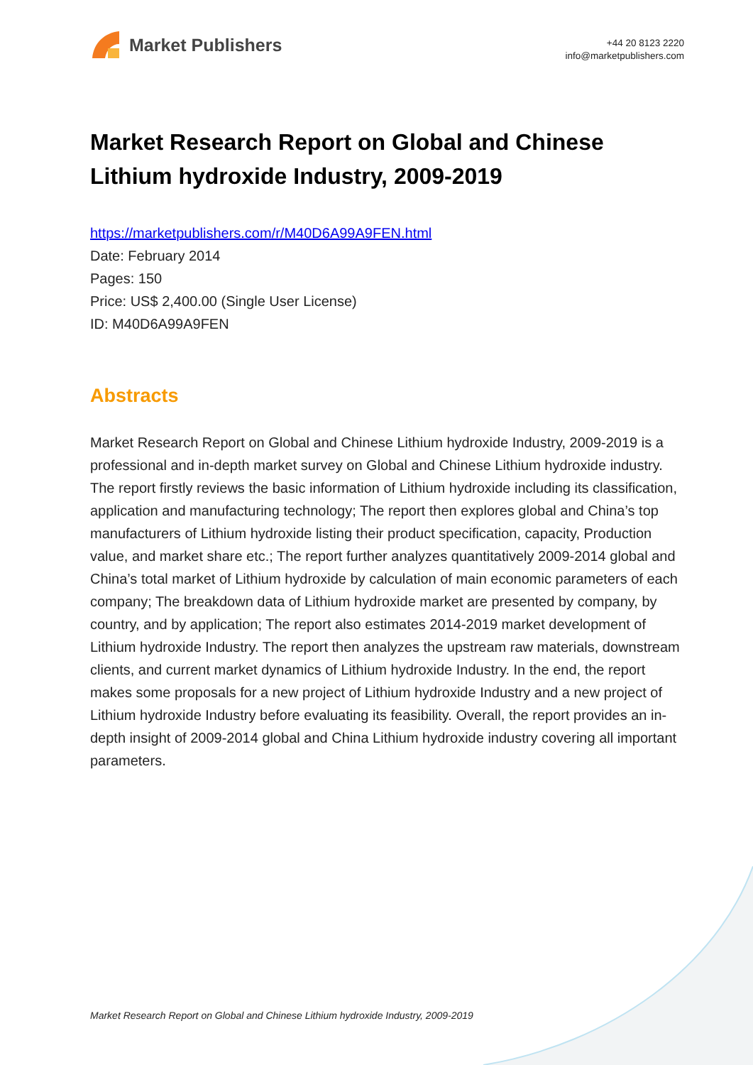Market Publishers
+44 20 8123 2220
info@marketpublishers.com
Market Research Report on Global and Chinese Lithium hydroxide Industry, 2009-2019
https://marketpublishers.com/r/M40D6A99A9FEN.html
Date: February 2014
Pages: 150
Price: US$ 2,400.00 (Single User License)
ID: M40D6A99A9FEN
Abstracts
Market Research Report on Global and Chinese Lithium hydroxide Industry, 2009-2019 is a professional and in-depth market survey on Global and Chinese Lithium hydroxide industry. The report firstly reviews the basic information of Lithium hydroxide including its classification, application and manufacturing technology; The report then explores global and China’s top manufacturers of Lithium hydroxide listing their product specification, capacity, Production value, and market share etc.; The report further analyzes quantitatively 2009-2014 global and China’s total market of Lithium hydroxide by calculation of main economic parameters of each company; The breakdown data of Lithium hydroxide market are presented by company, by country, and by application; The report also estimates 2014-2019 market development of Lithium hydroxide Industry. The report then analyzes the upstream raw materials, downstream clients, and current market dynamics of Lithium hydroxide Industry. In the end, the report makes some proposals for a new project of Lithium hydroxide Industry and a new project of Lithium hydroxide Industry before evaluating its feasibility. Overall, the report provides an in-depth insight of 2009-2014 global and China Lithium hydroxide industry covering all important parameters.
Market Research Report on Global and Chinese Lithium hydroxide Industry, 2009-2019